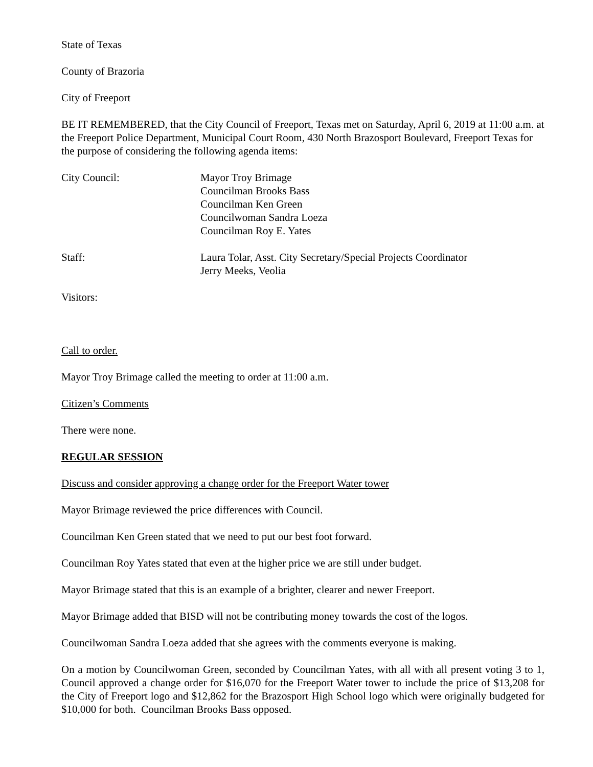State of Texas
County of Brazoria
City of Freeport
BE IT REMEMBERED, that the City Council of Freeport, Texas met on Saturday, April 6, 2019 at 11:00 a.m. at the Freeport Police Department, Municipal Court Room, 430 North Brazosport Boulevard, Freeport Texas for the purpose of considering the following agenda items:
City Council: Mayor Troy Brimage
Councilman Brooks Bass
Councilman Ken Green
Councilwoman Sandra Loeza
Councilman Roy E. Yates
Staff: Laura Tolar, Asst. City Secretary/Special Projects Coordinator
Jerry Meeks, Veolia
Visitors:
Call to order.
Mayor Troy Brimage called the meeting to order at 11:00 a.m.
Citizen’s Comments
There were none.
REGULAR SESSION
Discuss and consider approving a change order for the Freeport Water tower
Mayor Brimage reviewed the price differences with Council.
Councilman Ken Green stated that we need to put our best foot forward.
Councilman Roy Yates stated that even at the higher price we are still under budget.
Mayor Brimage stated that this is an example of a brighter, clearer and newer Freeport.
Mayor Brimage added that BISD will not be contributing money towards the cost of the logos.
Councilwoman Sandra Loeza added that she agrees with the comments everyone is making.
On a motion by Councilwoman Green, seconded by Councilman Yates, with all with all present voting 3 to 1, Council approved a change order for $16,070 for the Freeport Water tower to include the price of $13,208 for the City of Freeport logo and $12,862 for the Brazosport High School logo which were originally budgeted for $10,000 for both. Councilman Brooks Bass opposed.